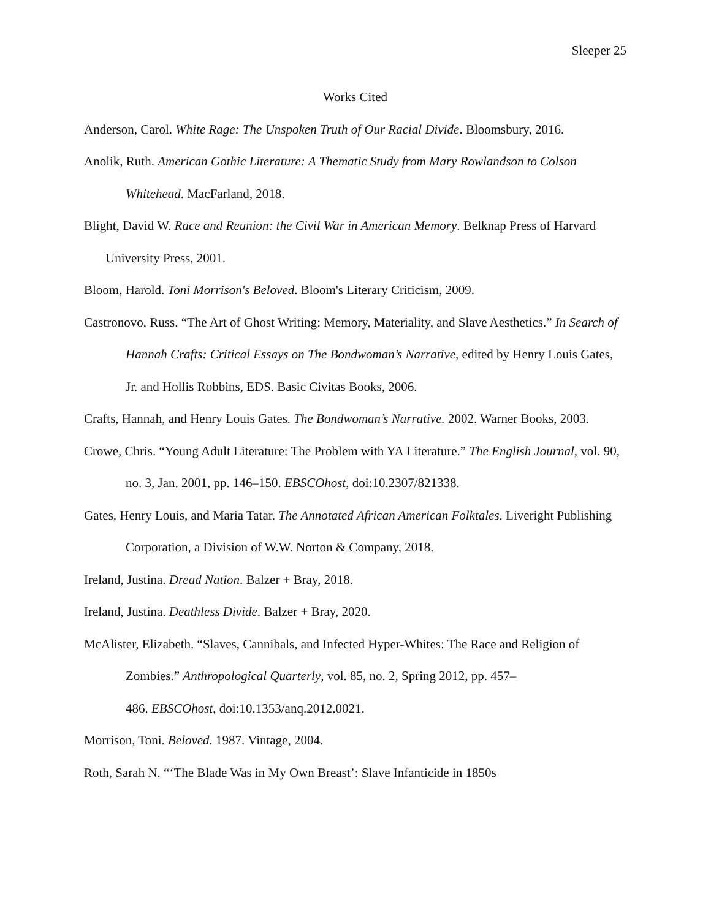Sleeper 25
Works Cited
Anderson, Carol. White Rage: The Unspoken Truth of Our Racial Divide. Bloomsbury, 2016.
Anolik, Ruth. American Gothic Literature: A Thematic Study from Mary Rowlandson to Colson Whitehead. MacFarland, 2018.
Blight, David W. Race and Reunion: the Civil War in American Memory. Belknap Press of Harvard University Press, 2001.
Bloom, Harold. Toni Morrison's Beloved. Bloom's Literary Criticism, 2009.
Castronovo, Russ. “The Art of Ghost Writing: Memory, Materiality, and Slave Aesthetics.” In Search of Hannah Crafts: Critical Essays on The Bondwoman’s Narrative, edited by Henry Louis Gates, Jr. and Hollis Robbins, EDS. Basic Civitas Books, 2006.
Crafts, Hannah, and Henry Louis Gates. The Bondwoman’s Narrative. 2002. Warner Books, 2003.
Crowe, Chris. “Young Adult Literature: The Problem with YA Literature.” The English Journal, vol. 90, no. 3, Jan. 2001, pp. 146–150. EBSCOhost, doi:10.2307/821338.
Gates, Henry Louis, and Maria Tatar. The Annotated African American Folktales. Liveright Publishing Corporation, a Division of W.W. Norton & Company, 2018.
Ireland, Justina. Dread Nation. Balzer + Bray, 2018.
Ireland, Justina. Deathless Divide. Balzer + Bray, 2020.
McAlister, Elizabeth. “Slaves, Cannibals, and Infected Hyper-Whites: The Race and Religion of Zombies.” Anthropological Quarterly, vol. 85, no. 2, Spring 2012, pp. 457–
486. EBSCOhost, doi:10.1353/anq.2012.0021.
Morrison, Toni. Beloved. 1987. Vintage, 2004.
Roth, Sarah N. “‘The Blade Was in My Own Breast’: Slave Infanticide in 1850s